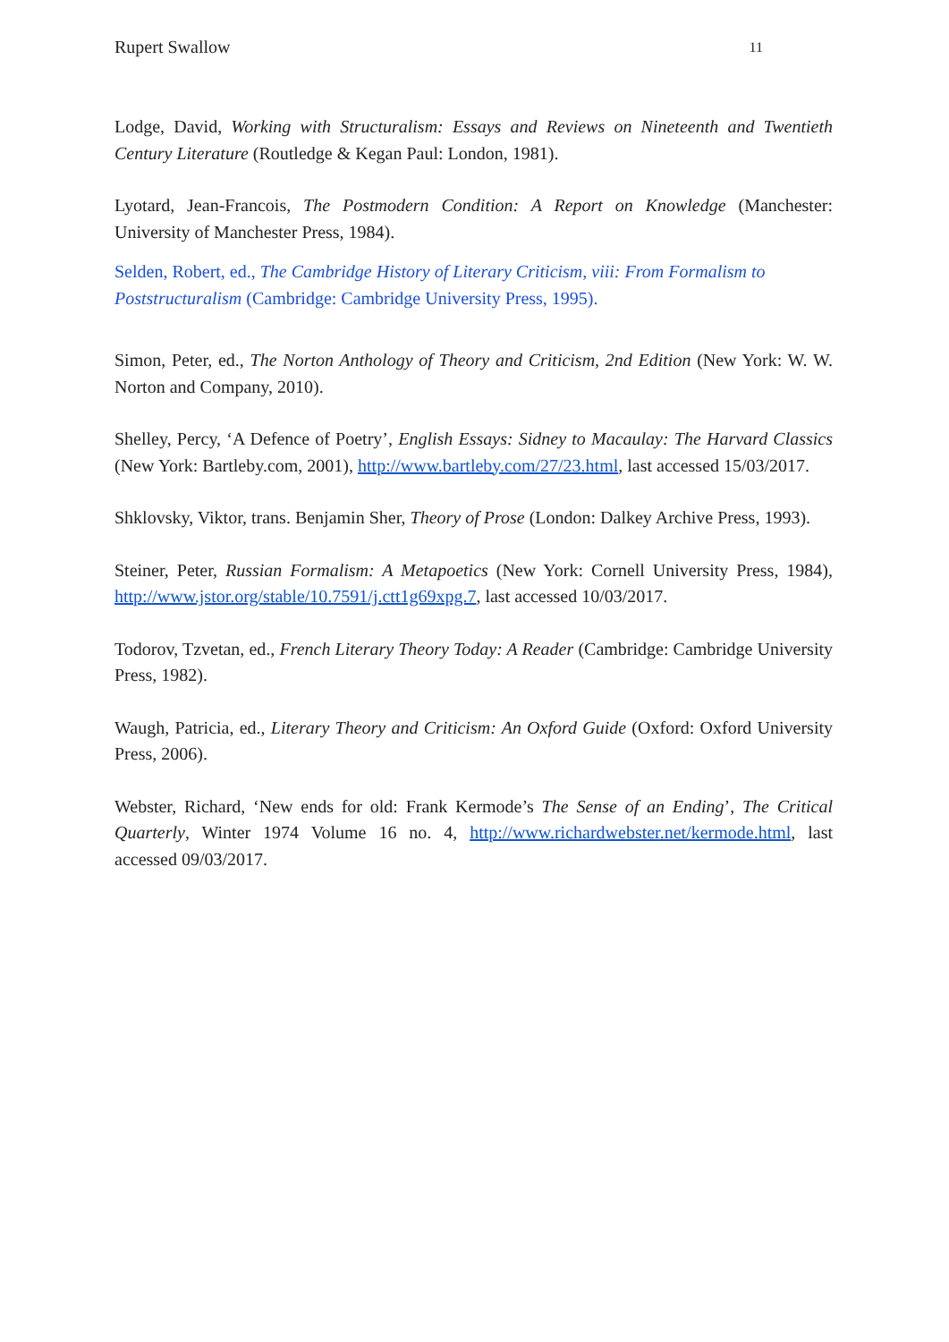Rupert Swallow 11
Lodge, David, Working with Structuralism: Essays and Reviews on Nineteenth and Twentieth Century Literature (Routledge & Kegan Paul: London, 1981).
Lyotard, Jean-Francois, The Postmodern Condition: A Report on Knowledge (Manchester: University of Manchester Press, 1984).
Selden, Robert, ed., The Cambridge History of Literary Criticism, viii: From Formalism to Poststructuralism (Cambridge: Cambridge University Press, 1995).
Simon, Peter, ed., The Norton Anthology of Theory and Criticism, 2nd Edition (New York: W. W. Norton and Company, 2010).
Shelley, Percy, ‘A Defence of Poetry’, English Essays: Sidney to Macaulay: The Harvard Classics (New York: Bartleby.com, 2001), http://www.bartleby.com/27/23.html, last accessed 15/03/2017.
Shklovsky, Viktor, trans. Benjamin Sher, Theory of Prose (London: Dalkey Archive Press, 1993).
Steiner, Peter, Russian Formalism: A Metapoetics (New York: Cornell University Press, 1984), http://www.jstor.org/stable/10.7591/j.ctt1g69xpg.7, last accessed 10/03/2017.
Todorov, Tzvetan, ed., French Literary Theory Today: A Reader (Cambridge: Cambridge University Press, 1982).
Waugh, Patricia, ed., Literary Theory and Criticism: An Oxford Guide (Oxford: Oxford University Press, 2006).
Webster, Richard, ‘New ends for old: Frank Kermode’s The Sense of an Ending’, The Critical Quarterly, Winter 1974 Volume 16 no. 4, http://www.richardwebster.net/kermode.html, last accessed 09/03/2017.